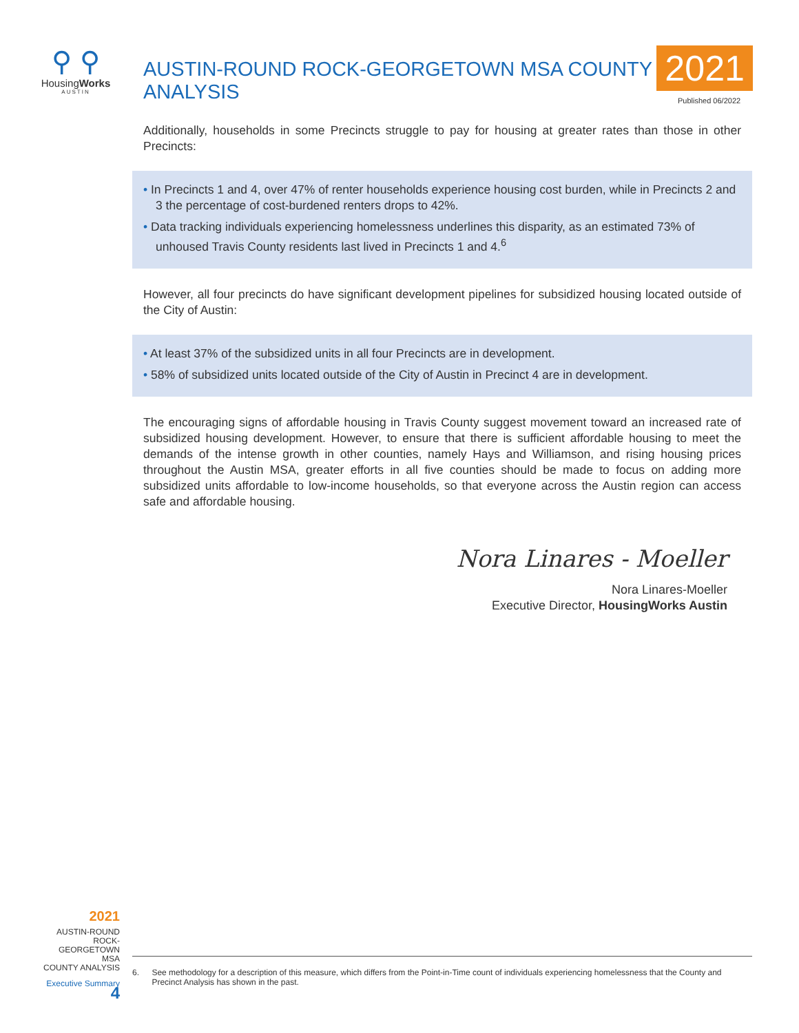⚲ ⚲
HousingWorks
AUSTIN
AUSTIN-ROUND ROCK-GEORGETOWN MSA COUNTY ANALYSIS
2021
Published 06/2022
Additionally, households in some Precincts struggle to pay for housing at greater rates than those in other Precincts:
• In Precincts 1 and 4, over 47% of renter households experience housing cost burden, while in Precincts 2 and 3 the percentage of cost-burdened renters drops to 42%.
• Data tracking individuals experiencing homelessness underlines this disparity, as an estimated 73% of unhoused Travis County residents last lived in Precincts 1 and 4.<sup>6</sup>
However, all four precincts do have significant development pipelines for subsidized housing located outside of the City of Austin:
• At least 37% of the subsidized units in all four Precincts are in development.
• 58% of subsidized units located outside of the City of Austin in Precinct 4 are in development.
The encouraging signs of affordable housing in Travis County suggest movement toward an increased rate of subsidized housing development. However, to ensure that there is sufficient affordable housing to meet the demands of the intense growth in other counties, namely Hays and Williamson, and rising housing prices throughout the Austin MSA, greater efforts in all five counties should be made to focus on adding more subsidized units affordable to low-income households, so that everyone across the Austin region can access safe and affordable housing.
Nora Linares - Moeller
Nora Linares-Moeller
Executive Director, HousingWorks Austin
2021
AUSTIN-ROUND ROCK-
GEORGETOWN MSA
COUNTY ANALYSIS
Executive Summary 4
6. See methodology for a description of this measure, which differs from the Point-in-Time count of individuals experiencing homelessness that the County and Precinct Analysis has shown in the past.